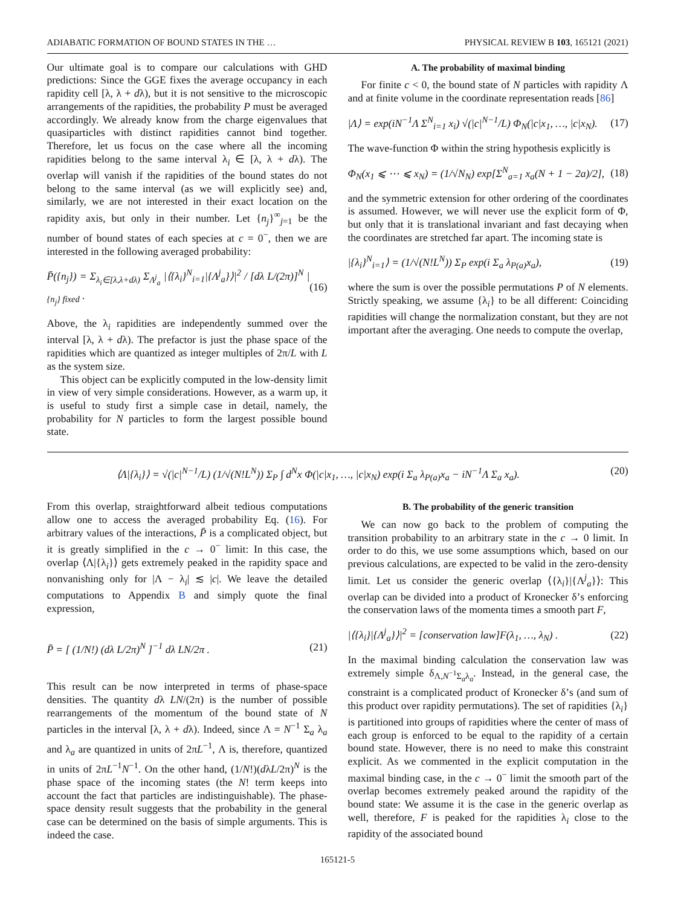ADIABATIC FORMATION OF BOUND STATES IN THE … PHYSICAL REVIEW B 103, 165121 (2021)
Our ultimate goal is to compare our calculations with GHD predictions: Since the GGE fixes the average occupancy in each rapidity cell [λ, λ + dλ), but it is not sensitive to the microscopic arrangements of the rapidities, the probability P must be averaged accordingly. We already know from the charge eigenvalues that quasiparticles with distinct rapidities cannot bind together. Therefore, let us focus on the case where all the incoming rapidities belong to the same interval λ<sub>i</sub> ∈ [λ, λ + dλ). The overlap will vanish if the rapidities of the bound states do not belong to the same interval (as we will explicitly see) and, similarly, we are not interested in their exact location on the rapidity axis, but only in their number. Let {n<sub>j</sub>}<sup>∞</sup><sub>j=1</sub> be the number of bound states of each species at c = 0<sup>−</sup>, then we are interested in the following averaged probability:
P̄({n<sub>j</sub>}) = Σ<sub>λ<sub>i</sub>∈[λ,λ+dλ)</sub> Σ<sub>Λ<sup>j</sup><sub>a</sub></sub> |⟨{λ<sub>i</sub>}<sup>N</sup><sub>i=1</sub>|{Λ<sup>j</sup><sub>a</sub>}⟩|<sup>2</sup> / [dλ L/(2π)]<sup>N</sup> |<sub>{n<sub>j</sub>} fixed</sub> . (16)
Above, the λ<sub>i</sub> rapidities are independently summed over the interval [λ, λ + dλ). The prefactor is just the phase space of the rapidities which are quantized as integer multiples of 2π/L with L as the system size.
This object can be explicitly computed in the low-density limit in view of very simple considerations. However, as a warm up, it is useful to study first a simple case in detail, namely, the probability for N particles to form the largest possible bound state.
A. The probability of maximal binding
For finite c < 0, the bound state of N particles with rapidity Λ and at finite volume in the coordinate representation reads [86]
|Λ⟩ = exp(iN<sup>−1</sup>Λ Σ<sup>N</sup><sub>i=1</sub> x<sub>i</sub>) √(|c|<sup>N−1</sup>/L) Φ<sub>N</sub>(|c|x<sub>1</sub>, …, |c|x<sub>N</sub>). (17)
The wave-function Φ within the string hypothesis explicitly is
Φ<sub>N</sub>(x<sub>1</sub> ⩽ ⋯ ⩽ x<sub>N</sub>) = (1/√N<sub>N</sub>) exp[Σ<sup>N</sup><sub>a=1</sub> x<sub>a</sub>(N + 1 − 2a)/2], (18)
and the symmetric extension for other ordering of the coordinates is assumed. However, we will never use the explicit form of Φ, but only that it is translational invariant and fast decaying when the coordinates are stretched far apart. The incoming state is
|{λ<sub>i</sub>}<sup>N</sup><sub>i=1</sub>⟩ = (1/√(N!L<sup>N</sup>)) Σ<sub>P</sub> exp(i Σ<sub>a</sub> λ<sub>P(a)</sub>x<sub>a</sub>), (19)
where the sum is over the possible permutations P of N elements. Strictly speaking, we assume {λ<sub>i</sub>} to be all different: Coinciding rapidities will change the normalization constant, but they are not important after the averaging. One needs to compute the overlap,
⟨Λ|{λ<sub>i</sub>}⟩ = √(|c|<sup>N−1</sup>/L) (1/√(N!L<sup>N</sup>)) Σ<sub>P</sub> ∫ d<sup>N</sup>x Φ(|c|x<sub>1</sub>, …, |c|x<sub>N</sub>) exp(i Σ<sub>a</sub> λ<sub>P(a)</sub>x<sub>a</sub> − iN<sup>−1</sup>Λ Σ<sub>a</sub> x<sub>a</sub>). (20)
From this overlap, straightforward albeit tedious computations allow one to access the averaged probability Eq. (16). For arbitrary values of the interactions, P̄ is a complicated object, but it is greatly simplified in the c → 0<sup>−</sup> limit: In this case, the overlap ⟨Λ|{λ<sub>i</sub>}⟩ gets extremely peaked in the rapidity space and nonvanishing only for |Λ − λ<sub>i</sub>| ≲ |c|. We leave the detailed computations to Appendix B and simply quote the final expression,
P̄ = [ (1/N!) (dλ L/2π)<sup>N</sup> ]<sup>−1</sup> dλ LN/2π . (21)
This result can be now interpreted in terms of phase-space densities. The quantity dλ LN/(2π) is the number of possible rearrangements of the momentum of the bound state of N particles in the interval [λ, λ + dλ). Indeed, since Λ = N<sup>−1</sup> Σ<sub>a</sub> λ<sub>a</sub> and λ<sub>a</sub> are quantized in units of 2πL<sup>−1</sup>, Λ is, therefore, quantized in units of 2πL<sup>−1</sup>N<sup>−1</sup>. On the other hand, (1/N!)(dλL/2π)<sup>N</sup> is the phase space of the incoming states (the N! term keeps into account the fact that particles are indistinguishable). The phase-space density result suggests that the probability in the general case can be determined on the basis of simple arguments. This is indeed the case.
B. The probability of the generic transition
We can now go back to the problem of computing the transition probability to an arbitrary state in the c → 0 limit. In order to do this, we use some assumptions which, based on our previous calculations, are expected to be valid in the zero-density limit. Let us consider the generic overlap ⟨{λ<sub>i</sub>}|{Λ<sup>j</sup><sub>a</sub>}⟩: This overlap can be divided into a product of Kronecker δ’s enforcing the conservation laws of the momenta times a smooth part F,
|⟨{λ<sub>i</sub>}|{Λ<sup>j</sup><sub>a</sub>}⟩|<sup>2</sup> = [conservation law]F(λ<sub>1</sub>, …, λ<sub>N</sub>) . (22)
In the maximal binding calculation the conservation law was extremely simple δ<sub>Λ,N<sup>−1</sup>Σ<sub>a</sub>λ<sub>a</sub></sub>. Instead, in the general case, the constraint is a complicated product of Kronecker δ’s (and sum of this product over rapidity permutations). The set of rapidities {λ<sub>i</sub>} is partitioned into groups of rapidities where the center of mass of each group is enforced to be equal to the rapidity of a certain bound state. However, there is no need to make this constraint explicit. As we commented in the explicit computation in the maximal binding case, in the c → 0<sup>−</sup> limit the smooth part of the overlap becomes extremely peaked around the rapidity of the bound state: We assume it is the case in the generic overlap as well, therefore, F is peaked for the rapidities λ<sub>i</sub> close to the rapidity of the associated bound
165121-5